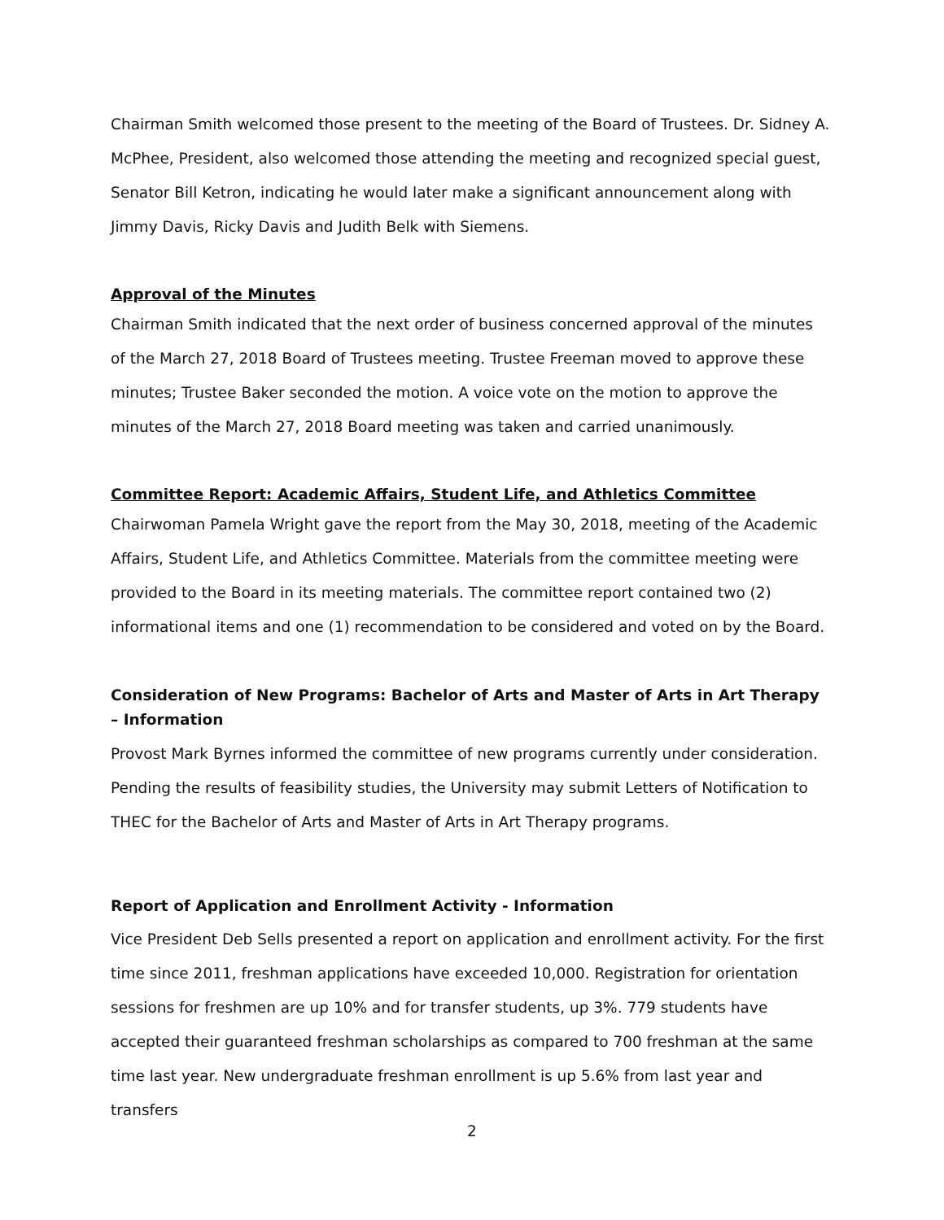Chairman Smith welcomed those present to the meeting of the Board of Trustees. Dr. Sidney A. McPhee, President, also welcomed those attending the meeting and recognized special guest, Senator Bill Ketron, indicating he would later make a significant announcement along with Jimmy Davis, Ricky Davis and Judith Belk with Siemens.
Approval of the Minutes
Chairman Smith indicated that the next order of business concerned approval of the minutes of the March 27, 2018 Board of Trustees meeting. Trustee Freeman moved to approve these minutes; Trustee Baker seconded the motion. A voice vote on the motion to approve the minutes of the March 27, 2018 Board meeting was taken and carried unanimously.
Committee Report: Academic Affairs, Student Life, and Athletics Committee
Chairwoman Pamela Wright gave the report from the May 30, 2018, meeting of the Academic Affairs, Student Life, and Athletics Committee. Materials from the committee meeting were provided to the Board in its meeting materials. The committee report contained two (2) informational items and one (1) recommendation to be considered and voted on by the Board.
Consideration of New Programs: Bachelor of Arts and Master of Arts in Art Therapy – Information
Provost Mark Byrnes informed the committee of new programs currently under consideration. Pending the results of feasibility studies, the University may submit Letters of Notification to THEC for the Bachelor of Arts and Master of Arts in Art Therapy programs.
Report of Application and Enrollment Activity - Information
Vice President Deb Sells presented a report on application and enrollment activity. For the first time since 2011, freshman applications have exceeded 10,000. Registration for orientation sessions for freshmen are up 10% and for transfer students, up 3%. 779 students have accepted their guaranteed freshman scholarships as compared to 700 freshman at the same time last year. New undergraduate freshman enrollment is up 5.6% from last year and transfers
2